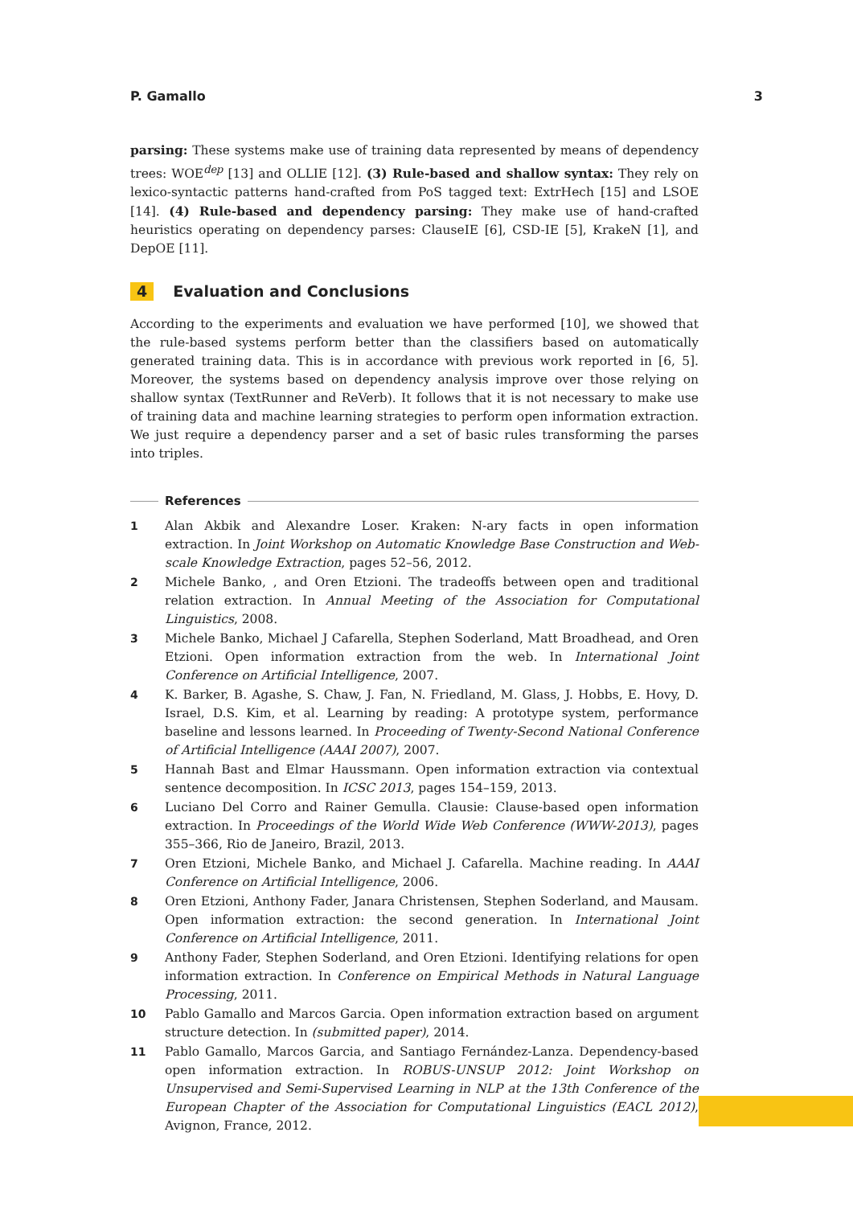P. Gamallo 3
parsing: These systems make use of training data represented by means of dependency trees: WOE<sup>dep</sup> [13] and OLLIE [12]. (3) Rule-based and shallow syntax: They rely on lexico-syntactic patterns hand-crafted from PoS tagged text: ExtrHech [15] and LSOE [14]. (4) Rule-based and dependency parsing: They make use of hand-crafted heuristics operating on dependency parses: ClauseIE [6], CSD-IE [5], KrakeN [1], and DepOE [11].
4 Evaluation and Conclusions
According to the experiments and evaluation we have performed [10], we showed that the rule-based systems perform better than the classifiers based on automatically generated training data. This is in accordance with previous work reported in [6, 5]. Moreover, the systems based on dependency analysis improve over those relying on shallow syntax (TextRunner and ReVerb). It follows that it is not necessary to make use of training data and machine learning strategies to perform open information extraction. We just require a dependency parser and a set of basic rules transforming the parses into triples.
References
1 Alan Akbik and Alexandre Loser. Kraken: N-ary facts in open information extraction. In Joint Workshop on Automatic Knowledge Base Construction and Web-scale Knowledge Extraction, pages 52–56, 2012.
2 Michele Banko, , and Oren Etzioni. The tradeoffs between open and traditional relation extraction. In Annual Meeting of the Association for Computational Linguistics, 2008.
3 Michele Banko, Michael J Cafarella, Stephen Soderland, Matt Broadhead, and Oren Etzioni. Open information extraction from the web. In International Joint Conference on Artificial Intelligence, 2007.
4 K. Barker, B. Agashe, S. Chaw, J. Fan, N. Friedland, M. Glass, J. Hobbs, E. Hovy, D. Israel, D.S. Kim, et al. Learning by reading: A prototype system, performance baseline and lessons learned. In Proceeding of Twenty-Second National Conference of Artificial Intelligence (AAAI 2007), 2007.
5 Hannah Bast and Elmar Haussmann. Open information extraction via contextual sentence decomposition. In ICSC 2013, pages 154–159, 2013.
6 Luciano Del Corro and Rainer Gemulla. Clausie: Clause-based open information extraction. In Proceedings of the World Wide Web Conference (WWW-2013), pages 355–366, Rio de Janeiro, Brazil, 2013.
7 Oren Etzioni, Michele Banko, and Michael J. Cafarella. Machine reading. In AAAI Conference on Artificial Intelligence, 2006.
8 Oren Etzioni, Anthony Fader, Janara Christensen, Stephen Soderland, and Mausam. Open information extraction: the second generation. In International Joint Conference on Artificial Intelligence, 2011.
9 Anthony Fader, Stephen Soderland, and Oren Etzioni. Identifying relations for open information extraction. In Conference on Empirical Methods in Natural Language Processing, 2011.
10 Pablo Gamallo and Marcos Garcia. Open information extraction based on argument structure detection. In (submitted paper), 2014.
11 Pablo Gamallo, Marcos Garcia, and Santiago Fernández-Lanza. Dependency-based open information extraction. In ROBUS-UNSUP 2012: Joint Workshop on Unsupervised and Semi-Supervised Learning in NLP at the 13th Conference of the European Chapter of the Association for Computational Linguistics (EACL 2012), Avignon, France, 2012.